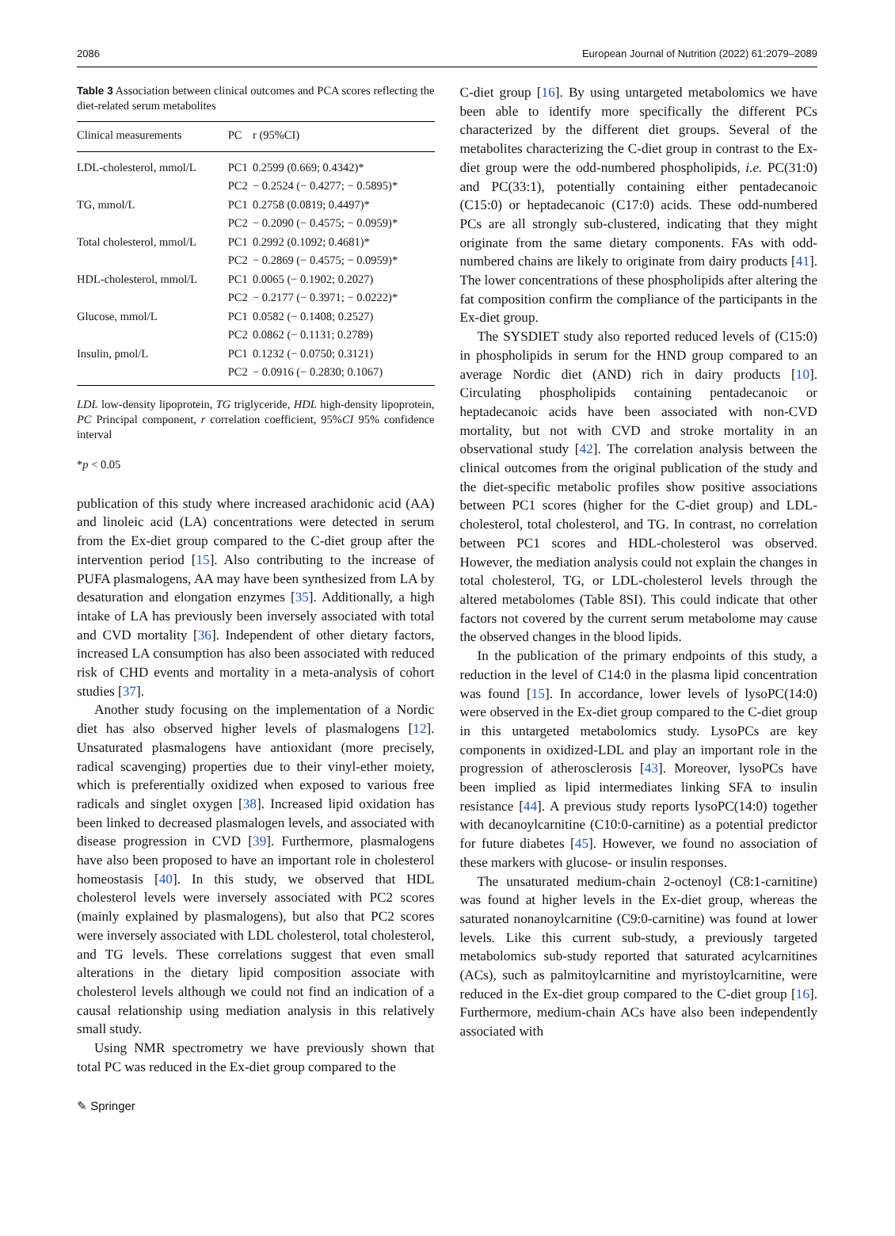2086 European Journal of Nutrition (2022) 61:2079–2089
Table 3 Association between clinical outcomes and PCA scores reflecting the diet-related serum metabolites
| Clinical measurements | PC | r (95%CI) |
| --- | --- | --- |
| LDL-cholesterol, mmol/L | PC1 | 0.2599 (0.669; 0.4342)* |
| | PC2 | − 0.2524 (− 0.4277; − 0.5895)* |
| TG, mmol/L | PC1 | 0.2758 (0.0819; 0.4497)* |
| | PC2 | − 0.2090 (− 0.4575; − 0.0959)* |
| Total cholesterol, mmol/L | PC1 | 0.2992 (0.1092; 0.4681)* |
| | PC2 | − 0.2869 (− 0.4575; − 0.0959)* |
| HDL-cholesterol, mmol/L | PC1 | 0.0065 (− 0.1902; 0.2027) |
| | PC2 | − 0.2177 (− 0.3971; − 0.0222)* |
| Glucose, mmol/L | PC1 | 0.0582 (− 0.1408; 0.2527) |
| | PC2 | 0.0862 (− 0.1131; 0.2789) |
| Insulin, pmol/L | PC1 | 0.1232 (− 0.0750; 0.3121) |
| | PC2 | − 0.0916 (− 0.2830; 0.1067) |
LDL low-density lipoprotein, TG triglyceride, HDL high-density lipoprotein, PC Principal component, r correlation coefficient, 95%CI 95% confidence interval
*p < 0.05
publication of this study where increased arachidonic acid (AA) and linoleic acid (LA) concentrations were detected in serum from the Ex-diet group compared to the C-diet group after the intervention period [15]. Also contributing to the increase of PUFA plasmalogens, AA may have been synthesized from LA by desaturation and elongation enzymes [35]. Additionally, a high intake of LA has previously been inversely associated with total and CVD mortality [36]. Independent of other dietary factors, increased LA consumption has also been associated with reduced risk of CHD events and mortality in a meta-analysis of cohort studies [37].
Another study focusing on the implementation of a Nordic diet has also observed higher levels of plasmalogens [12]. Unsaturated plasmalogens have antioxidant (more precisely, radical scavenging) properties due to their vinyl-ether moiety, which is preferentially oxidized when exposed to various free radicals and singlet oxygen [38]. Increased lipid oxidation has been linked to decreased plasmalogen levels, and associated with disease progression in CVD [39]. Furthermore, plasmalogens have also been proposed to have an important role in cholesterol homeostasis [40]. In this study, we observed that HDL cholesterol levels were inversely associated with PC2 scores (mainly explained by plasmalogens), but also that PC2 scores were inversely associated with LDL cholesterol, total cholesterol, and TG levels. These correlations suggest that even small alterations in the dietary lipid composition associate with cholesterol levels although we could not find an indication of a causal relationship using mediation analysis in this relatively small study.
Using NMR spectrometry we have previously shown that total PC was reduced in the Ex-diet group compared to the
C-diet group [16]. By using untargeted metabolomics we have been able to identify more specifically the different PCs characterized by the different diet groups. Several of the metabolites characterizing the C-diet group in contrast to the Ex-diet group were the odd-numbered phospholipids, i.e. PC(31:0) and PC(33:1), potentially containing either pentadecanoic (C15:0) or heptadecanoic (C17:0) acids. These odd-numbered PCs are all strongly sub-clustered, indicating that they might originate from the same dietary components. FAs with odd-numbered chains are likely to originate from dairy products [41]. The lower concentrations of these phospholipids after altering the fat composition confirm the compliance of the participants in the Ex-diet group.
The SYSDIET study also reported reduced levels of (C15:0) in phospholipids in serum for the HND group compared to an average Nordic diet (AND) rich in dairy products [10]. Circulating phospholipids containing pentadecanoic or heptadecanoic acids have been associated with non-CVD mortality, but not with CVD and stroke mortality in an observational study [42]. The correlation analysis between the clinical outcomes from the original publication of the study and the diet-specific metabolic profiles show positive associations between PC1 scores (higher for the C-diet group) and LDL-cholesterol, total cholesterol, and TG. In contrast, no correlation between PC1 scores and HDL-cholesterol was observed. However, the mediation analysis could not explain the changes in total cholesterol, TG, or LDL-cholesterol levels through the altered metabolomes (Table 8SI). This could indicate that other factors not covered by the current serum metabolome may cause the observed changes in the blood lipids.
In the publication of the primary endpoints of this study, a reduction in the level of C14:0 in the plasma lipid concentration was found [15]. In accordance, lower levels of lysoPC(14:0) were observed in the Ex-diet group compared to the C-diet group in this untargeted metabolomics study. LysoPCs are key components in oxidized-LDL and play an important role in the progression of atherosclerosis [43]. Moreover, lysoPCs have been implied as lipid intermediates linking SFA to insulin resistance [44]. A previous study reports lysoPC(14:0) together with decanoylcarnitine (C10:0-carnitine) as a potential predictor for future diabetes [45]. However, we found no association of these markers with glucose- or insulin responses.
The unsaturated medium-chain 2-octenoyl (C8:1-carnitine) was found at higher levels in the Ex-diet group, whereas the saturated nonanoylcarnitine (C9:0-carnitine) was found at lower levels. Like this current sub-study, a previously targeted metabolomics sub-study reported that saturated acylcarnitines (ACs), such as palmitoylcarnitine and myristoylcarnitine, were reduced in the Ex-diet group compared to the C-diet group [16]. Furthermore, medium-chain ACs have also been independently associated with
✎ Springer